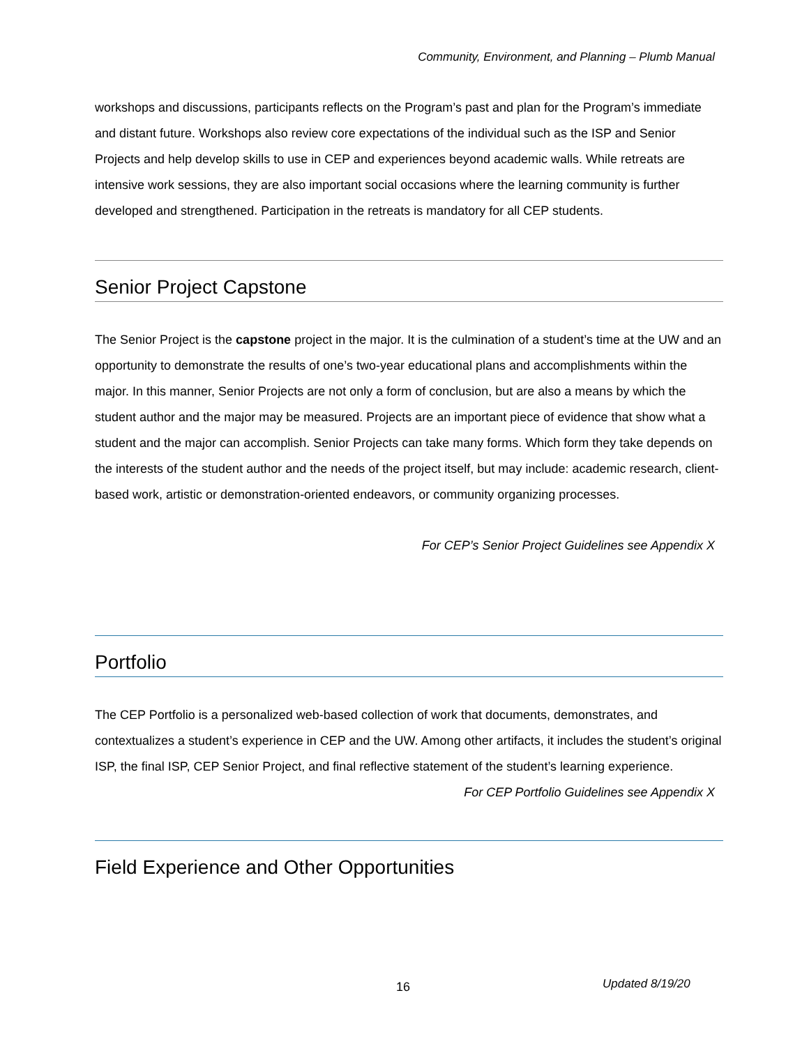Community, Environment, and Planning – Plumb Manual
workshops and discussions, participants reflects on the Program’s past and plan for the Program’s immediate and distant future. Workshops also review core expectations of the individual such as the ISP and Senior Projects and help develop skills to use in CEP and experiences beyond academic walls. While retreats are intensive work sessions, they are also important social occasions where the learning community is further developed and strengthened. Participation in the retreats is mandatory for all CEP students.
Senior Project Capstone
The Senior Project is the capstone project in the major. It is the culmination of a student’s time at the UW and an opportunity to demonstrate the results of one’s two-year educational plans and accomplishments within the major. In this manner, Senior Projects are not only a form of conclusion, but are also a means by which the student author and the major may be measured. Projects are an important piece of evidence that show what a student and the major can accomplish. Senior Projects can take many forms. Which form they take depends on the interests of the student author and the needs of the project itself, but may include: academic research, client-based work, artistic or demonstration-oriented endeavors, or community organizing processes.
For CEP’s Senior Project Guidelines see Appendix X
Portfolio
The CEP Portfolio is a personalized web-based collection of work that documents, demonstrates, and contextualizes a student’s experience in CEP and the UW. Among other artifacts, it includes the student’s original ISP, the final ISP, CEP Senior Project, and final reflective statement of the student’s learning experience.
For CEP Portfolio Guidelines see Appendix X
Field Experience and Other Opportunities
16 Updated 8/19/20